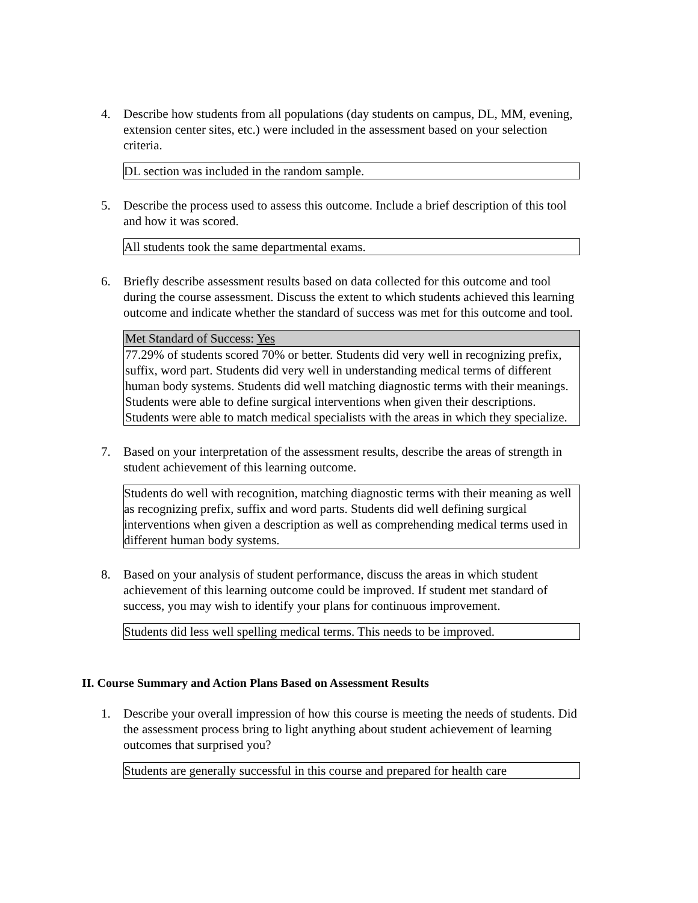4. Describe how students from all populations (day students on campus, DL, MM, evening, extension center sites, etc.) were included in the assessment based on your selection criteria.
DL section was included in the random sample.
5. Describe the process used to assess this outcome. Include a brief description of this tool and how it was scored.
All students took the same departmental exams.
6. Briefly describe assessment results based on data collected for this outcome and tool during the course assessment. Discuss the extent to which students achieved this learning outcome and indicate whether the standard of success was met for this outcome and tool.
| Met Standard of Success: Yes |
| 77.29% of students scored 70% or better. Students did very well in recognizing prefix, suffix, word part. Students did very well in understanding medical terms of different human body systems. Students did well matching diagnostic terms with their meanings. Students were able to define surgical interventions when given their descriptions. Students were able to match medical specialists with the areas in which they specialize. |
7. Based on your interpretation of the assessment results, describe the areas of strength in student achievement of this learning outcome.
Students do well with recognition, matching diagnostic terms with their meaning as well as recognizing prefix, suffix and word parts. Students did well defining surgical interventions when given a description as well as comprehending medical terms used in different human body systems.
8. Based on your analysis of student performance, discuss the areas in which student achievement of this learning outcome could be improved. If student met standard of success, you may wish to identify your plans for continuous improvement.
Students did less well spelling medical terms. This needs to be improved.
II. Course Summary and Action Plans Based on Assessment Results
1. Describe your overall impression of how this course is meeting the needs of students. Did the assessment process bring to light anything about student achievement of learning outcomes that surprised you?
Students are generally successful in this course and prepared for health care